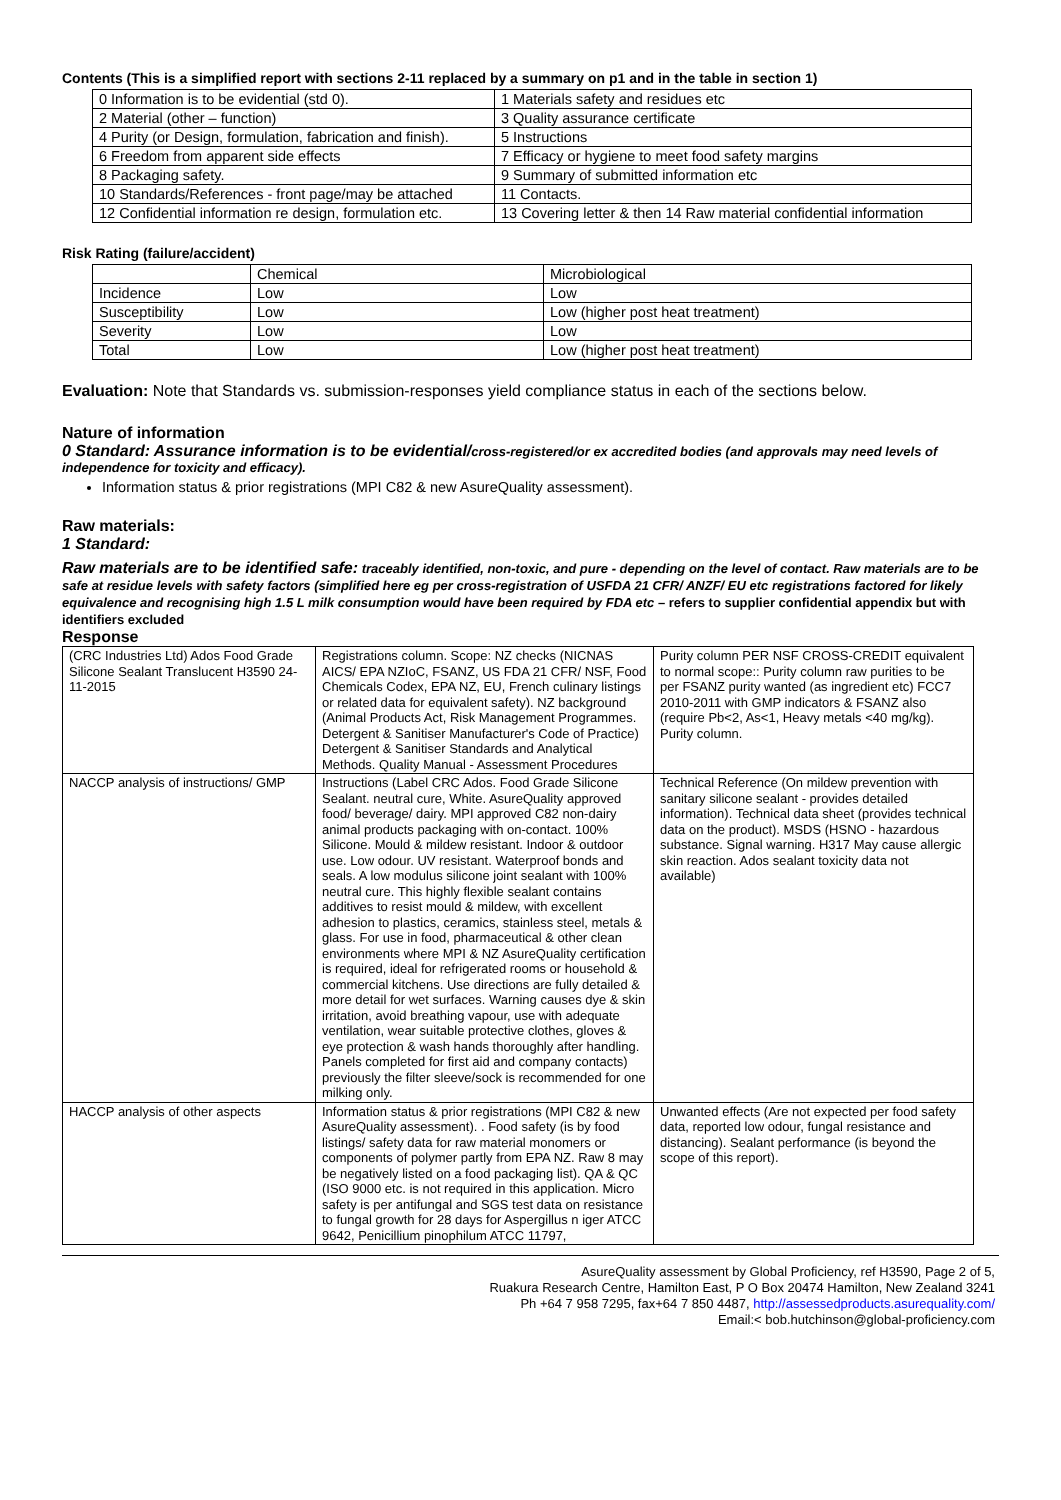Contents (This is a simplified report with sections 2-11 replaced by a summary on p1 and in the table in section 1)
| 0 Information is to be evidential (std 0). | 1 Materials safety and residues etc |
| 2 Material (other – function) | 3 Quality assurance certificate |
| 4 Purity (or Design, formulation, fabrication and finish). | 5 Instructions |
| 6 Freedom from apparent side effects | 7 Efficacy or hygiene to meet food safety margins |
| 8 Packaging safety. | 9 Summary of submitted information etc |
| 10 Standards/References - front page/may be attached | 11 Contacts. |
| 12 Confidential information re design, formulation etc. | 13 Covering letter & then 14 Raw material confidential information |
Risk Rating (failure/accident)
| | Chemical | Microbiological |
| Incidence | Low | Low |
| Susceptibility | Low | Low (higher post heat treatment) |
| Severity | Low | Low |
| Total | Low | Low (higher post heat treatment) |
Evaluation: Note that Standards vs. submission-responses yield compliance status in each of the sections below.
Nature of information
0 Standard: Assurance information is to be evidential/cross-registered/or ex accredited bodies (and approvals may need levels of independence for toxicity and efficacy).
Information status & prior registrations (MPI C82 & new AsureQuality assessment).
Raw materials:
1 Standard:
Raw materials are to be identified safe: traceably identified, non-toxic, and pure - depending on the level of contact. Raw materials are to be safe at residue levels with safety factors (simplified here eg per cross-registration of USFDA 21 CFR/ ANZF/ EU etc registrations factored for likely equivalence and recognising high 1.5 L milk consumption would have been required by FDA etc – refers to supplier confidential appendix but with identifiers excluded
Response
| (CRC Industries Ltd) Ados Food Grade Silicone Sealant Translucent H3590 24-11-2015 | Registrations column. Scope: NZ checks (NICNAS AICS/ EPA NZIoC, FSANZ, US FDA 21 CFR/ NSF, Food Chemicals Codex, EPA NZ, EU, French culinary listings or related data for equivalent safety). NZ background (Animal Products Act, Risk Management Programmes. Detergent & Sanitiser Manufacturer's Code of Practice) Detergent & Sanitiser Standards and Analytical Methods. Quality Manual - Assessment Procedures | Purity column PER NSF CROSS-CREDIT equivalent to normal scope:: Purity column raw purities to be per FSANZ purity wanted (as ingredient etc) FCC7 2010-2011 with GMP indicators & FSANZ also (require Pb<2, As<1, Heavy metals <40 mg/kg). Purity column. |
| NACCP analysis of instructions/ GMP | Instructions (Label CRC Ados. Food Grade Silicone Sealant. neutral cure, White. AsureQuality approved food/ beverage/ dairy. MPI approved C82 non-dairy animal products packaging with on-contact. 100% Silicone. Mould & mildew resistant. Indoor & outdoor use. Low odour. UV resistant. Waterproof bonds and seals. A low modulus silicone joint sealant with 100% neutral cure. This highly flexible sealant contains additives to resist mould & mildew, with excellent adhesion to plastics, ceramics, stainless steel, metals & glass. For use in food, pharmaceutical & other clean environments where MPI & NZ AsureQuality certification is required, ideal for refrigerated rooms or household & commercial kitchens. Use directions are fully detailed & more detail for wet surfaces. Warning causes dye & skin irritation, avoid breathing vapour, use with adequate ventilation, wear suitable protective clothes, gloves & eye protection & wash hands thoroughly after handling. Panels completed for first aid and company contacts) previously the filter sleeve/sock is recommended for one milking only. | Technical Reference (On mildew prevention with sanitary silicone sealant - provides detailed information). Technical data sheet (provides technical data on the product). MSDS (HSNO - hazardous substance. Signal warning. H317 May cause allergic skin reaction. Ados sealant toxicity data not available) |
| HACCP analysis of other aspects | Information status & prior registrations (MPI C82 & new AsureQuality assessment). . Food safety (is by food listings/ safety data for raw material monomers or components of polymer partly from EPA NZ. Raw 8 may be negatively listed on a food packaging list). QA & QC (ISO 9000 etc. is not required in this application. Micro safety is per antifungal and SGS test data on resistance to fungal growth for 28 days for Aspergillus n iger ATCC 9642, Penicillium pinophilum ATCC 11797, | Unwanted effects (Are not expected per food safety data, reported low odour, fungal resistance and distancing). Sealant performance (is beyond the scope of this report). |
AsureQuality assessment by Global Proficiency, ref H3590, Page 2 of 5,
Ruakura Research Centre, Hamilton East, P O Box 20474 Hamilton, New Zealand 3241
Ph +64 7 958 7295, fax+64 7 850 4487, http://assessedproducts.asurequality.com/
Email:< bob.hutchinson@global-proficiency.com